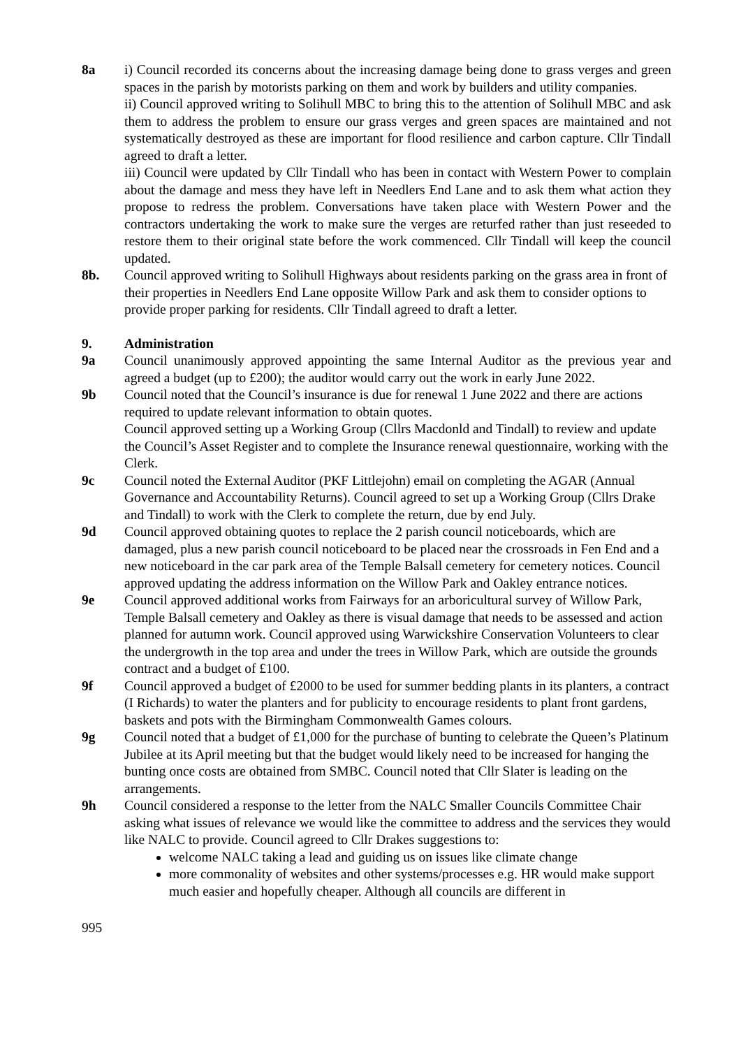8a i) Council recorded its concerns about the increasing damage being done to grass verges and green spaces in the parish by motorists parking on them and work by builders and utility companies.
ii) Council approved writing to Solihull MBC to bring this to the attention of Solihull MBC and ask them to address the problem to ensure our grass verges and green spaces are maintained and not systematically destroyed as these are important for flood resilience and carbon capture. Cllr Tindall agreed to draft a letter.
iii) Council were updated by Cllr Tindall who has been in contact with Western Power to complain about the damage and mess they have left in Needlers End Lane and to ask them what action they propose to redress the problem. Conversations have taken place with Western Power and the contractors undertaking the work to make sure the verges are returfed rather than just reseeded to restore them to their original state before the work commenced. Cllr Tindall will keep the council updated.
8b. Council approved writing to Solihull Highways about residents parking on the grass area in front of their properties in Needlers End Lane opposite Willow Park and ask them to consider options to provide proper parking for residents. Cllr Tindall agreed to draft a letter.
9. Administration
9a Council unanimously approved appointing the same Internal Auditor as the previous year and agreed a budget (up to £200); the auditor would carry out the work in early June 2022.
9b Council noted that the Council’s insurance is due for renewal 1 June 2022 and there are actions required to update relevant information to obtain quotes.
Council approved setting up a Working Group (Cllrs Macdonld and Tindall) to review and update the Council’s Asset Register and to complete the Insurance renewal questionnaire, working with the Clerk.
9c Council noted the External Auditor (PKF Littlejohn) email on completing the AGAR (Annual Governance and Accountability Returns). Council agreed to set up a Working Group (Cllrs Drake and Tindall) to work with the Clerk to complete the return, due by end July.
9d Council approved obtaining quotes to replace the 2 parish council noticeboards, which are damaged, plus a new parish council noticeboard to be placed near the crossroads in Fen End and a new noticeboard in the car park area of the Temple Balsall cemetery for cemetery notices. Council approved updating the address information on the Willow Park and Oakley entrance notices.
9e Council approved additional works from Fairways for an arboricultural survey of Willow Park, Temple Balsall cemetery and Oakley as there is visual damage that needs to be assessed and action planned for autumn work. Council approved using Warwickshire Conservation Volunteers to clear the undergrowth in the top area and under the trees in Willow Park, which are outside the grounds contract and a budget of £100.
9f Council approved a budget of £2000 to be used for summer bedding plants in its planters, a contract (I Richards) to water the planters and for publicity to encourage residents to plant front gardens, baskets and pots with the Birmingham Commonwealth Games colours.
9g Council noted that a budget of £1,000 for the purchase of bunting to celebrate the Queen’s Platinum Jubilee at its April meeting but that the budget would likely need to be increased for hanging the bunting once costs are obtained from SMBC. Council noted that Cllr Slater is leading on the arrangements.
9h Council considered a response to the letter from the NALC Smaller Councils Committee Chair asking what issues of relevance we would like the committee to address and the services they would like NALC to provide. Council agreed to Cllr Drakes suggestions to:
welcome NALC taking a lead and guiding us on issues like climate change
more commonality of websites and other systems/processes e.g. HR would make support much easier and hopefully cheaper. Although all councils are different in
995